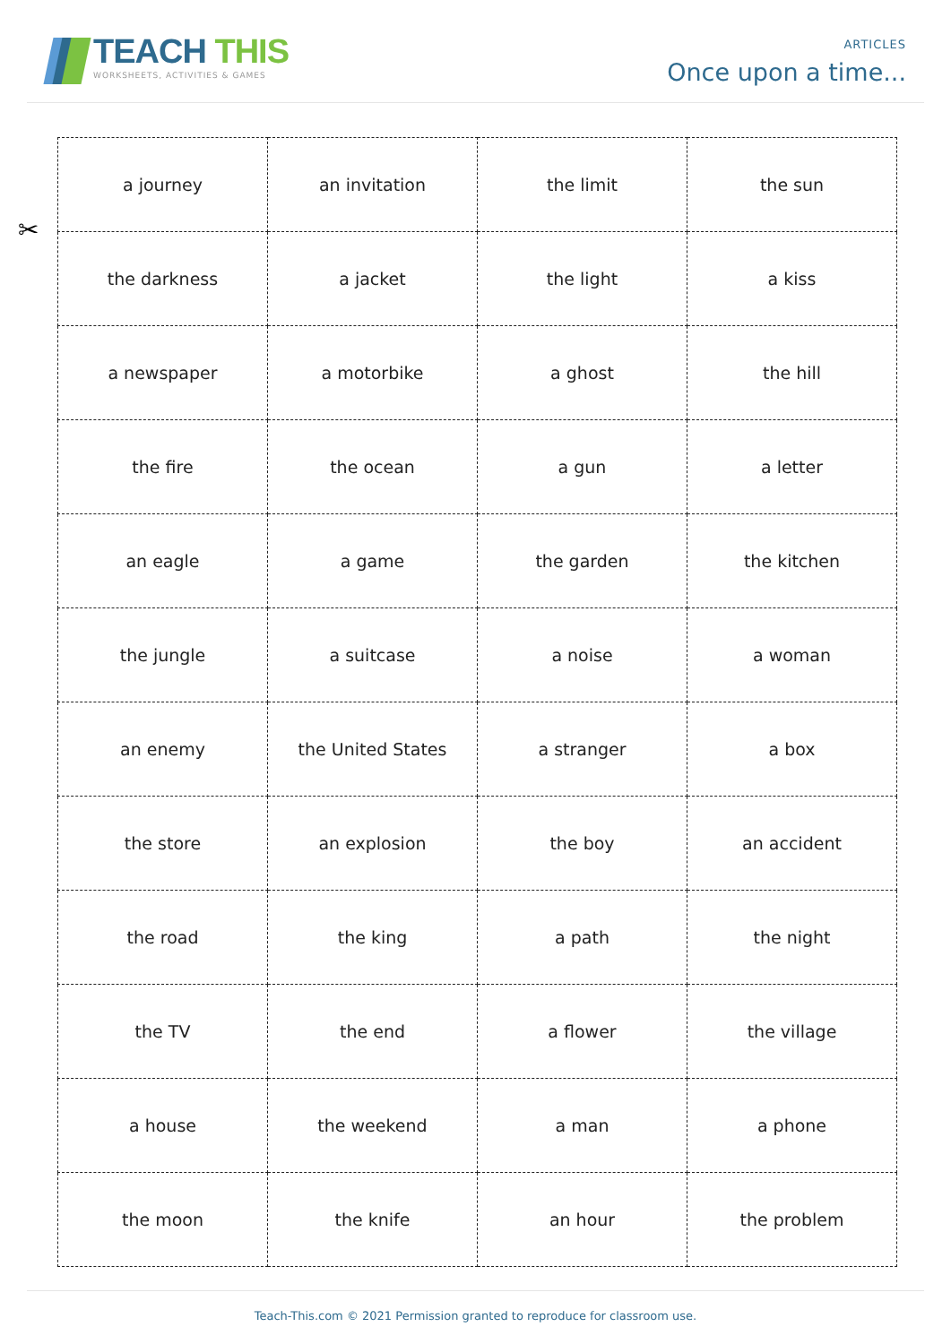TEACH THIS
WORKSHEETS, ACTIVITIES & GAMES
ARTICLES
Once upon a time...
✂
| a journey | an invitation | the limit | the sun |
| the darkness | a jacket | the light | a kiss |
| a newspaper | a motorbike | a ghost | the hill |
| the fire | the ocean | a gun | a letter |
| an eagle | a game | the garden | the kitchen |
| the jungle | a suitcase | a noise | a woman |
| an enemy | the United States | a stranger | a box |
| the store | an explosion | the boy | an accident |
| the road | the king | a path | the night |
| the TV | the end | a flower | the village |
| a house | the weekend | a man | a phone |
| the moon | the knife | an hour | the problem |
Teach-This.com © 2021 Permission granted to reproduce for classroom use.